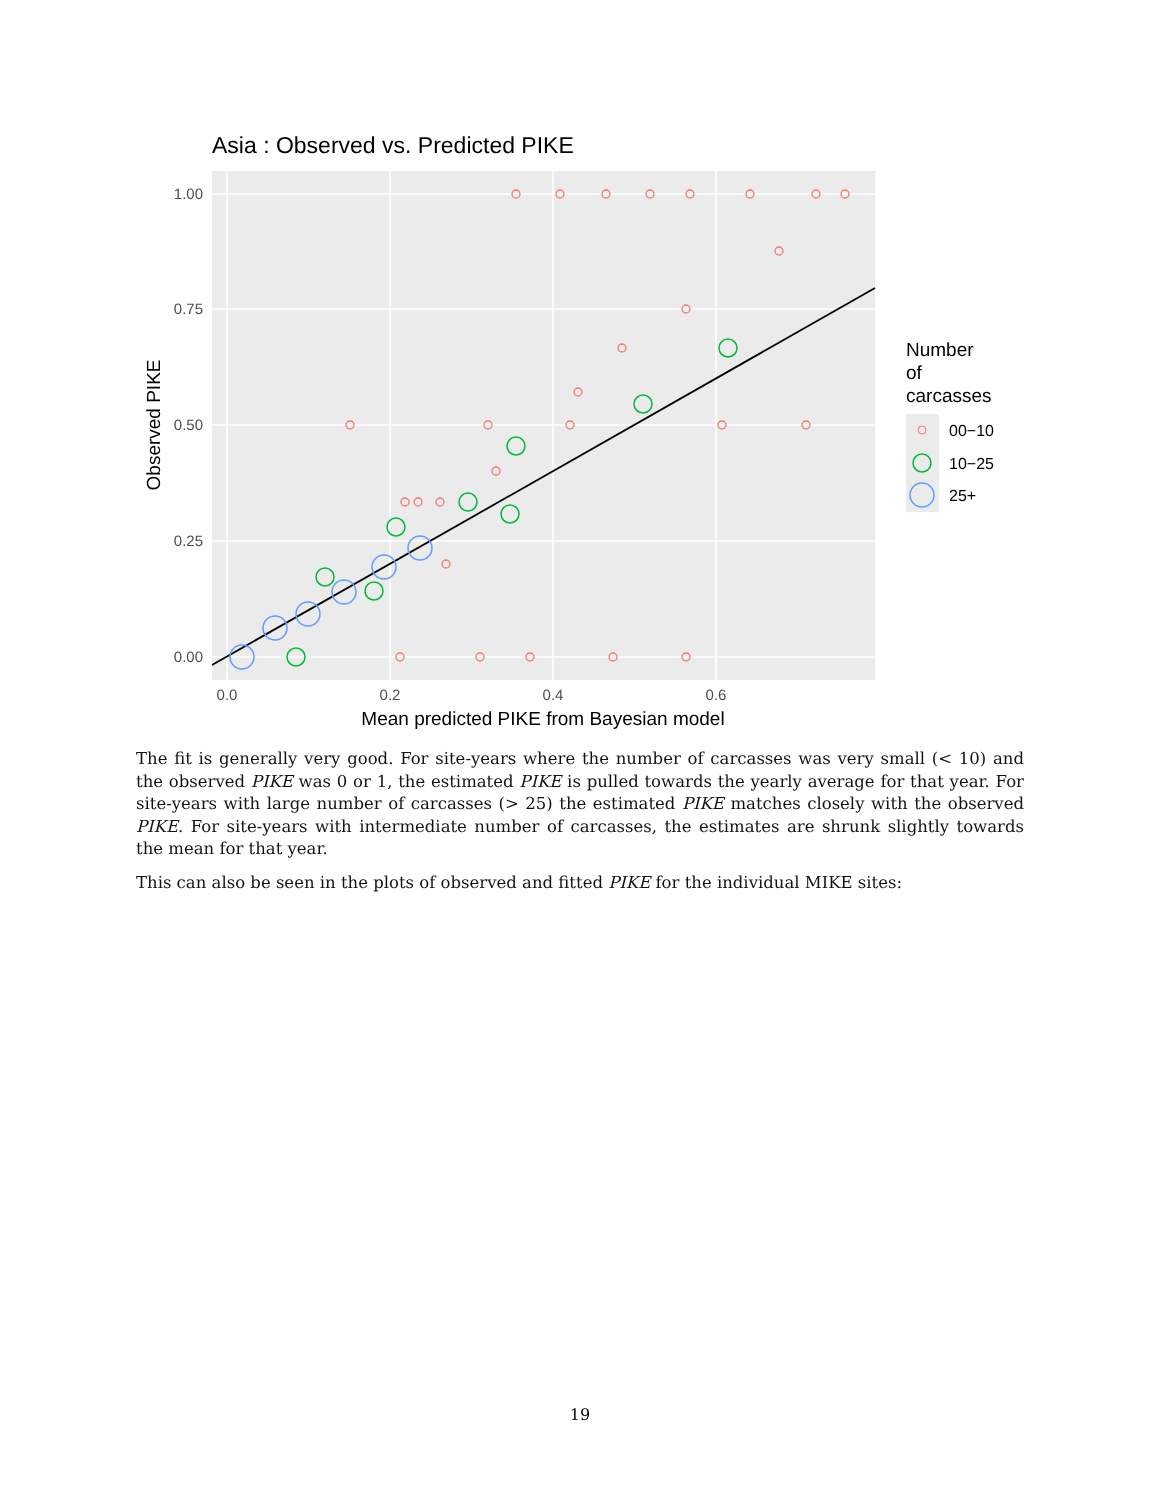Asia : Observed vs. Predicted PIKE
1.00
0.75
0.50
0.25
0.00
0.0
0.2
0.4
0.6
Mean predicted PIKE from Bayesian model
Observed PIKE
Number
of
carcasses
00−10
10−25
25+
The fit is generally very good. For site-years where the number of carcasses was very small (< 10) and the observed PIKE was 0 or 1, the estimated PIKE is pulled towards the yearly average for that year. For site-years with large number of carcasses (> 25) the estimated PIKE matches closely with the observed PIKE. For site-years with intermediate number of carcasses, the estimates are shrunk slightly towards the mean for that year.
This can also be seen in the plots of observed and fitted PIKE for the individual MIKE sites:
19